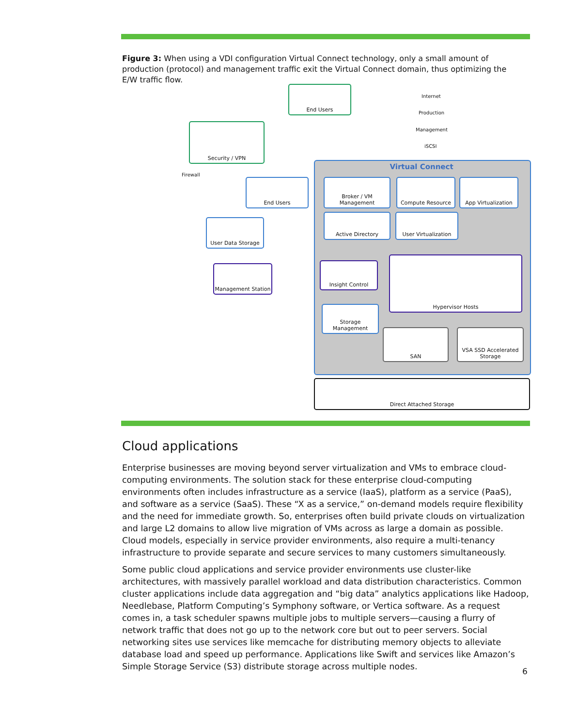Figure 3: When using a VDI configuration Virtual Connect technology, only a small amount of production (protocol) and management traffic exit the Virtual Connect domain, thus optimizing the E/W traffic flow.
End Users
Internet
Production
Management
iSCSI
Security / VPN
Firewall
End Users
User Data Storage
Management Station
Virtual Connect
Broker / VM Management
Compute Resource App Virtualization
Active Directory User Virtualization
Insight Control
Hypervisor Hosts
Storage Management
SAN
VSA SSD Accelerated Storage
Direct Attached Storage
Cloud applications
Enterprise businesses are moving beyond server virtualization and VMs to embrace cloud-computing environments. The solution stack for these enterprise cloud-computing environments often includes infrastructure as a service (IaaS), platform as a service (PaaS), and software as a service (SaaS). These “X as a service,” on-demand models require flexibility and the need for immediate growth. So, enterprises often build private clouds on virtualization and large L2 domains to allow live migration of VMs across as large a domain as possible. Cloud models, especially in service provider environments, also require a multi-tenancy infrastructure to provide separate and secure services to many customers simultaneously.
Some public cloud applications and service provider environments use cluster-like architectures, with massively parallel workload and data distribution characteristics. Common cluster applications include data aggregation and “big data” analytics applications like Hadoop, Needlebase, Platform Computing’s Symphony software, or Vertica software. As a request comes in, a task scheduler spawns multiple jobs to multiple servers—causing a flurry of network traffic that does not go up to the network core but out to peer servers. Social networking sites use services like memcache for distributing memory objects to alleviate database load and speed up performance. Applications like Swift and services like Amazon’s Simple Storage Service (S3) distribute storage across multiple nodes.
6